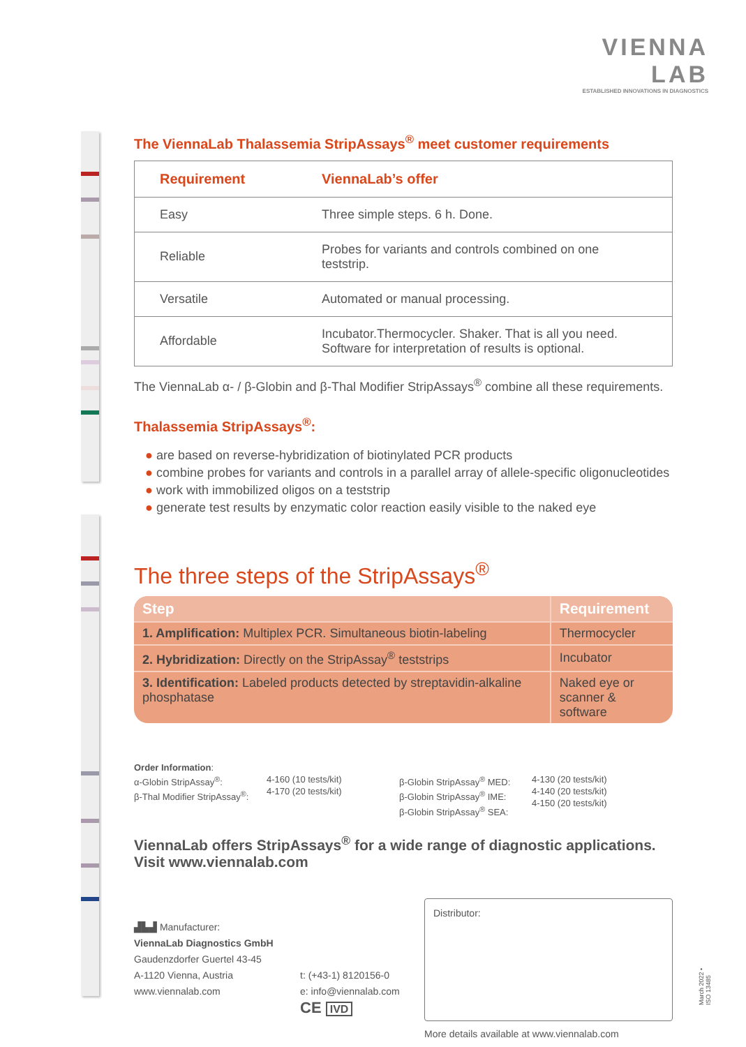VIENNA LAB
ESTABLISHED INNOVATIONS IN DIAGNOSTICS
The ViennaLab Thalassemia StripAssays<sup>®</sup> meet customer requirements
| Requirement | ViennaLab’s offer |
| --- | --- |
| Easy | Three simple steps. 6 h. Done. |
| Reliable | Probes for variants and controls combined on one teststrip. |
| Versatile | Automated or manual processing. |
| Affordable | Incubator.Thermocycler. Shaker. That is all you need. Software for interpretation of results is optional. |
The ViennaLab α- / β-Globin and β-Thal Modifier StripAssays<sup>®</sup> combine all these requirements.
Thalassemia StripAssays<sup>®</sup>:
● are based on reverse-hybridization of biotinylated PCR products
● combine probes for variants and controls in a parallel array of allele-specific oligonucleotides
● work with immobilized oligos on a teststrip
● generate test results by enzymatic color reaction easily visible to the naked eye
The three steps of the StripAssays<sup>®</sup>
| Step | Requirement |
| --- | --- |
| 1. Amplification: Multiplex PCR. Simultaneous biotin-labeling | Thermocycler |
| 2. Hybridization: Directly on the StripAssay<sup>®</sup> teststrips | Incubator |
| 3. Identification: Labeled products detected by streptavidin-alkaline phosphatase | Naked eye or scanner & software |
Order Information:
α-Globin StripAssay<sup>®</sup>:
β-Thal Modifier StripAssay<sup>®</sup>:
4-160 (10 tests/kit)
4-170 (20 tests/kit)
β-Globin StripAssay<sup>®</sup> MED:
β-Globin StripAssay<sup>®</sup> IME:
β-Globin StripAssay<sup>®</sup> SEA:
4-130 (20 tests/kit)
4-140 (20 tests/kit)
4-150 (20 tests/kit)
ViennaLab offers StripAssays<sup>®</sup> for a wide range of diagnostic applications.
Visit www.viennalab.com
▟▙▟ Manufacturer:
ViennaLab Diagnostics GmbH
Gaudenzdorfer Guertel 43-45
A-1120 Vienna, Austria
www.viennalab.com
t: (+43-1) 8120156-0
e: info@viennalab.com
CE IVD
Distributor:
More details available at www.viennalab.com
March 2022 • ISO 13485